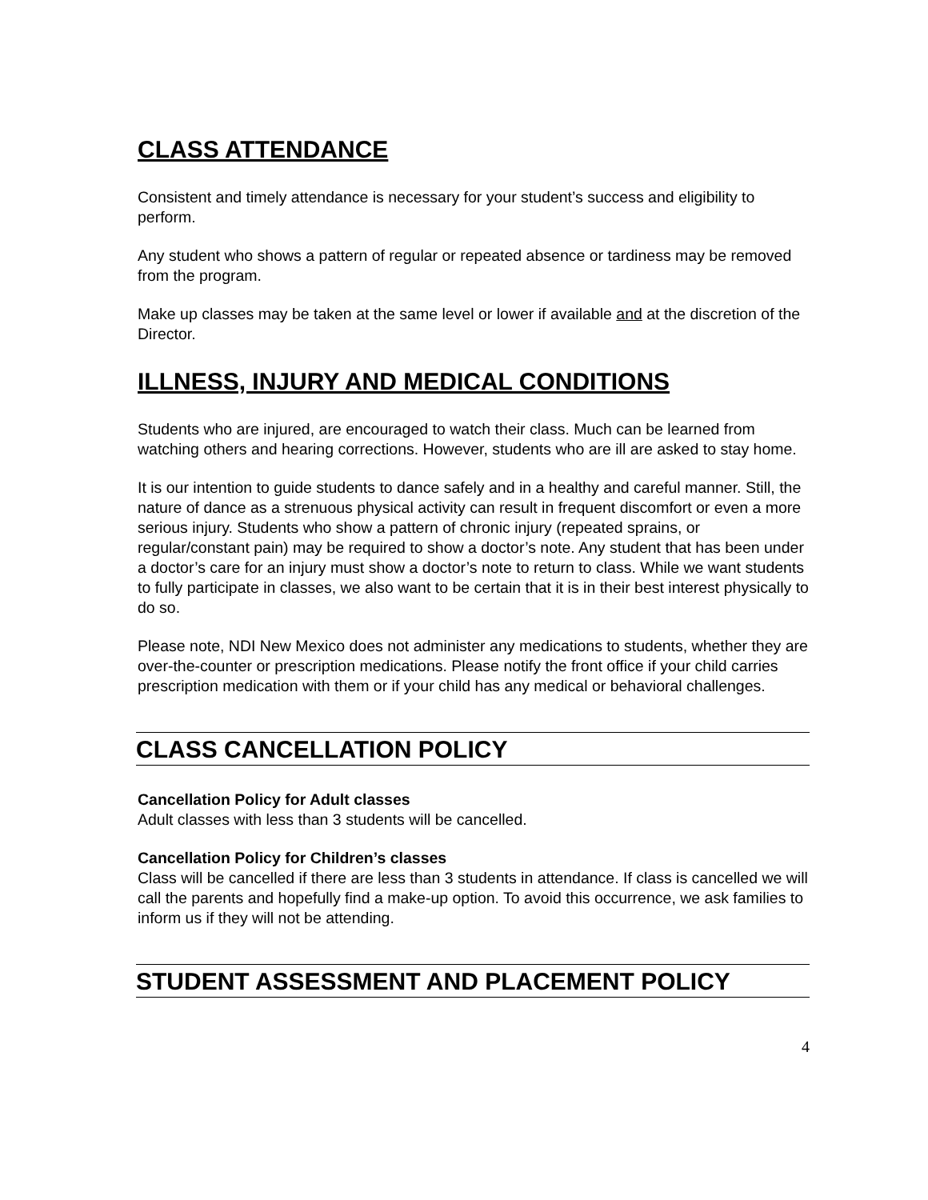CLASS ATTENDANCE
Consistent and timely attendance is necessary for your student’s success and eligibility to perform.
Any student who shows a pattern of regular or repeated absence or tardiness may be removed from the program.
Make up classes may be taken at the same level or lower if available and at the discretion of the Director.
ILLNESS, INJURY AND MEDICAL CONDITIONS
Students who are injured, are encouraged to watch their class. Much can be learned from watching others and hearing corrections. However, students who are ill are asked to stay home.
It is our intention to guide students to dance safely and in a healthy and careful manner. Still, the nature of dance as a strenuous physical activity can result in frequent discomfort or even a more serious injury. Students who show a pattern of chronic injury (repeated sprains, or regular/constant pain) may be required to show a doctor’s note. Any student that has been under a doctor’s care for an injury must show a doctor’s note to return to class. While we want students to fully participate in classes, we also want to be certain that it is in their best interest physically to do so.
Please note, NDI New Mexico does not administer any medications to students, whether they are over-the-counter or prescription medications. Please notify the front office if your child carries prescription medication with them or if your child has any medical or behavioral challenges.
CLASS CANCELLATION POLICY
Cancellation Policy for Adult classes
Adult classes with less than 3 students will be cancelled.
Cancellation Policy for Children’s classes
Class will be cancelled if there are less than 3 students in attendance. If class is cancelled we will call the parents and hopefully find a make-up option. To avoid this occurrence, we ask families to inform us if they will not be attending.
STUDENT ASSESSMENT AND PLACEMENT POLICY
4